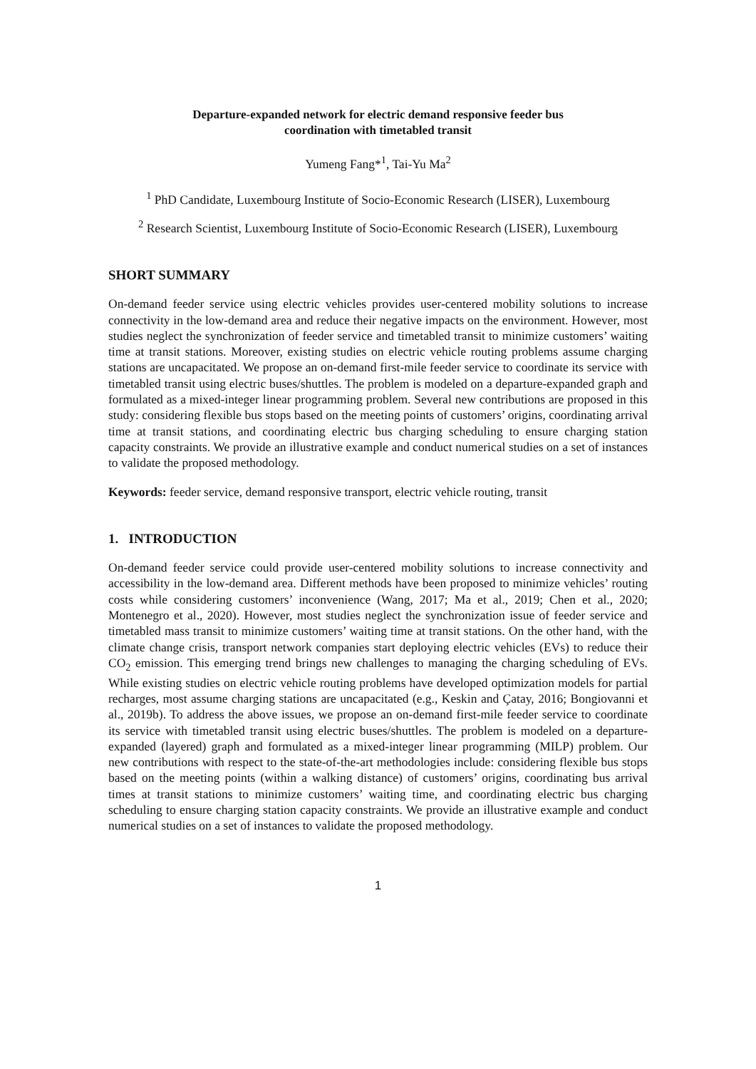Departure-expanded network for electric demand responsive feeder bus
coordination with timetabled transit
Yumeng Fang*<sup>1</sup>, Tai-Yu Ma<sup>2</sup>
<sup>1</sup> PhD Candidate, Luxembourg Institute of Socio-Economic Research (LISER), Luxembourg
<sup>2</sup> Research Scientist, Luxembourg Institute of Socio-Economic Research (LISER), Luxembourg
SHORT SUMMARY
On-demand feeder service using electric vehicles provides user-centered mobility solutions to increase connectivity in the low-demand area and reduce their negative impacts on the environment. However, most studies neglect the synchronization of feeder service and timetabled transit to minimize customers’ waiting time at transit stations. Moreover, existing studies on electric vehicle routing problems assume charging stations are uncapacitated. We propose an on-demand first-mile feeder service to coordinate its service with timetabled transit using electric buses/shuttles. The problem is modeled on a departure-expanded graph and formulated as a mixed-integer linear programming problem. Several new contributions are proposed in this study: considering flexible bus stops based on the meeting points of customers’ origins, coordinating arrival time at transit stations, and coordinating electric bus charging scheduling to ensure charging station capacity constraints. We provide an illustrative example and conduct numerical studies on a set of instances to validate the proposed methodology.
Keywords: feeder service, demand responsive transport, electric vehicle routing, transit
1. INTRODUCTION
On-demand feeder service could provide user-centered mobility solutions to increase connectivity and accessibility in the low-demand area. Different methods have been proposed to minimize vehicles’ routing costs while considering customers’ inconvenience (Wang, 2017; Ma et al., 2019; Chen et al., 2020; Montenegro et al., 2020). However, most studies neglect the synchronization issue of feeder service and timetabled mass transit to minimize customers’ waiting time at transit stations. On the other hand, with the climate change crisis, transport network companies start deploying electric vehicles (EVs) to reduce their CO<sub>2</sub> emission. This emerging trend brings new challenges to managing the charging scheduling of EVs. While existing studies on electric vehicle routing problems have developed optimization models for partial recharges, most assume charging stations are uncapacitated (e.g., Keskin and Çatay, 2016; Bongiovanni et al., 2019b). To address the above issues, we propose an on-demand first-mile feeder service to coordinate its service with timetabled transit using electric buses/shuttles. The problem is modeled on a departure-expanded (layered) graph and formulated as a mixed-integer linear programming (MILP) problem. Our new contributions with respect to the state-of-the-art methodologies include: considering flexible bus stops based on the meeting points (within a walking distance) of customers’ origins, coordinating bus arrival times at transit stations to minimize customers’ waiting time, and coordinating electric bus charging scheduling to ensure charging station capacity constraints. We provide an illustrative example and conduct numerical studies on a set of instances to validate the proposed methodology.
1